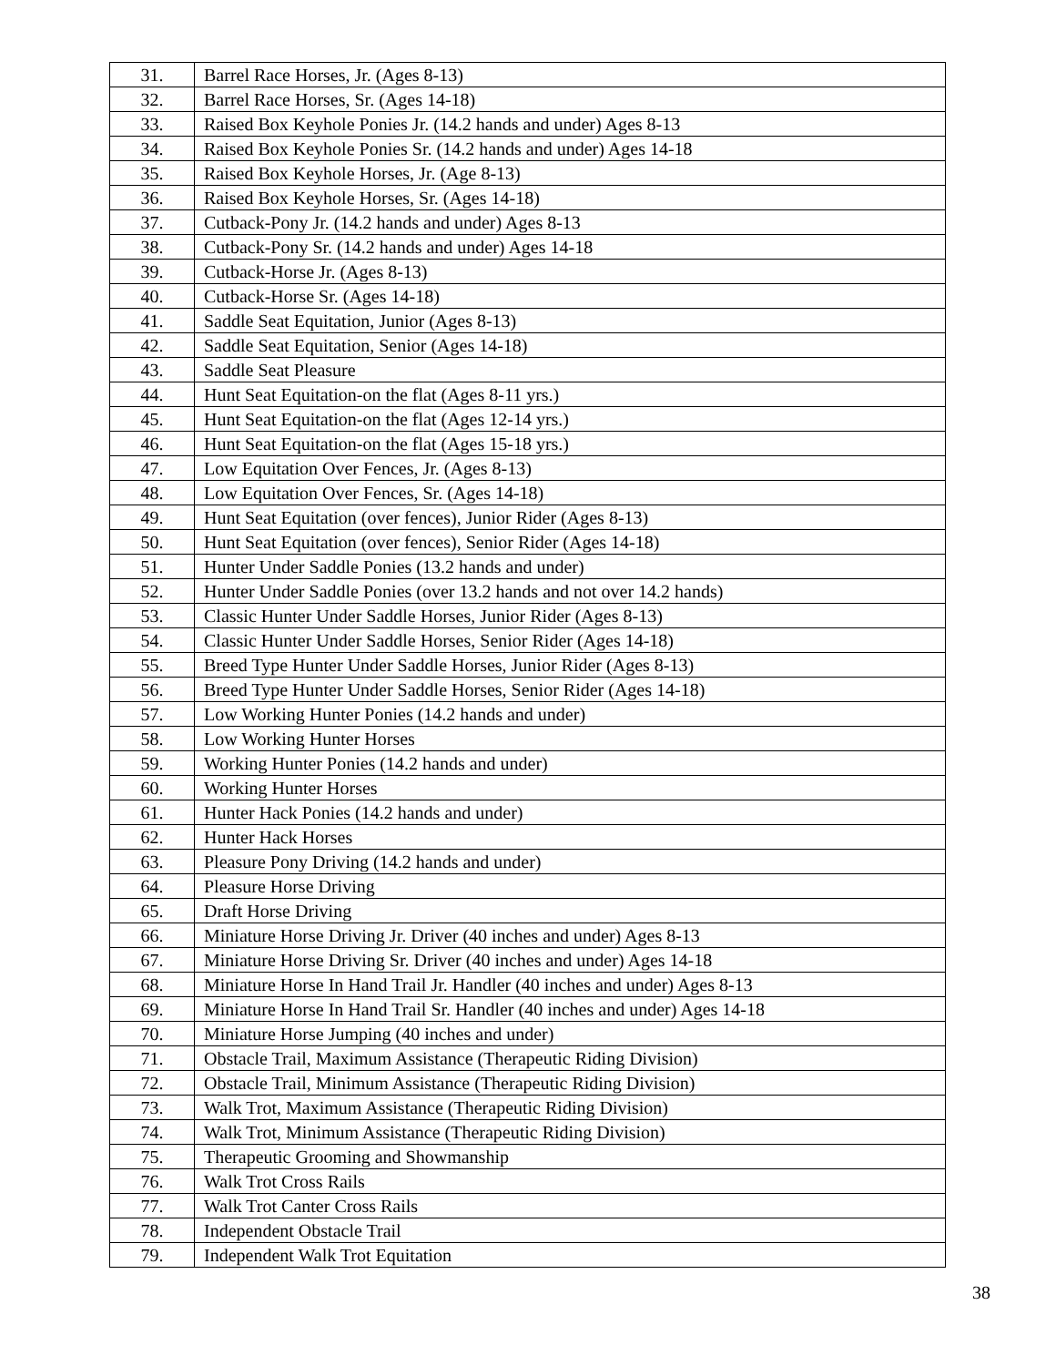| 31. | Barrel Race Horses, Jr. (Ages 8-13) |
| 32. | Barrel Race Horses, Sr. (Ages 14-18) |
| 33. | Raised Box Keyhole Ponies Jr. (14.2 hands and under) Ages 8-13 |
| 34. | Raised Box Keyhole Ponies Sr. (14.2 hands and under) Ages 14-18 |
| 35. | Raised Box Keyhole Horses, Jr. (Age 8-13) |
| 36. | Raised Box Keyhole Horses, Sr. (Ages 14-18) |
| 37. | Cutback-Pony Jr. (14.2 hands and under) Ages 8-13 |
| 38. | Cutback-Pony Sr. (14.2 hands and under) Ages 14-18 |
| 39. | Cutback-Horse Jr. (Ages 8-13) |
| 40. | Cutback-Horse Sr. (Ages 14-18) |
| 41. | Saddle Seat Equitation, Junior (Ages 8-13) |
| 42. | Saddle Seat Equitation, Senior (Ages 14-18) |
| 43. | Saddle Seat Pleasure |
| 44. | Hunt Seat Equitation-on the flat (Ages 8-11 yrs.) |
| 45. | Hunt Seat Equitation-on the flat (Ages 12-14 yrs.) |
| 46. | Hunt Seat Equitation-on the flat (Ages 15-18 yrs.) |
| 47. | Low Equitation Over Fences, Jr. (Ages 8-13) |
| 48. | Low Equitation Over Fences, Sr. (Ages 14-18) |
| 49. | Hunt Seat Equitation (over fences), Junior Rider (Ages 8-13) |
| 50. | Hunt Seat Equitation (over fences), Senior Rider (Ages 14-18) |
| 51. | Hunter Under Saddle Ponies (13.2 hands and under) |
| 52. | Hunter Under Saddle Ponies (over 13.2 hands and not over 14.2 hands) |
| 53. | Classic Hunter Under Saddle Horses, Junior Rider (Ages 8-13) |
| 54. | Classic Hunter Under Saddle Horses, Senior Rider (Ages 14-18) |
| 55. | Breed Type Hunter Under Saddle Horses, Junior Rider (Ages 8-13) |
| 56. | Breed Type Hunter Under Saddle Horses, Senior Rider (Ages 14-18) |
| 57. | Low Working Hunter Ponies (14.2 hands and under) |
| 58. | Low Working Hunter Horses |
| 59. | Working Hunter Ponies (14.2 hands and under) |
| 60. | Working Hunter Horses |
| 61. | Hunter Hack Ponies (14.2 hands and under) |
| 62. | Hunter Hack Horses |
| 63. | Pleasure Pony Driving (14.2 hands and under) |
| 64. | Pleasure Horse Driving |
| 65. | Draft Horse Driving |
| 66. | Miniature Horse Driving Jr. Driver (40 inches and under) Ages 8-13 |
| 67. | Miniature Horse Driving Sr. Driver (40 inches and under) Ages 14-18 |
| 68. | Miniature Horse In Hand Trail Jr. Handler (40 inches and under) Ages 8-13 |
| 69. | Miniature Horse In Hand Trail Sr. Handler (40 inches and under) Ages 14-18 |
| 70. | Miniature Horse Jumping (40 inches and under) |
| 71. | Obstacle Trail, Maximum Assistance (Therapeutic Riding Division) |
| 72. | Obstacle Trail, Minimum Assistance (Therapeutic Riding Division) |
| 73. | Walk Trot, Maximum Assistance (Therapeutic Riding Division) |
| 74. | Walk Trot, Minimum Assistance (Therapeutic Riding Division) |
| 75. | Therapeutic Grooming and Showmanship |
| 76. | Walk Trot Cross Rails |
| 77. | Walk Trot Canter Cross Rails |
| 78. | Independent Obstacle Trail |
| 79. | Independent Walk Trot Equitation |
38